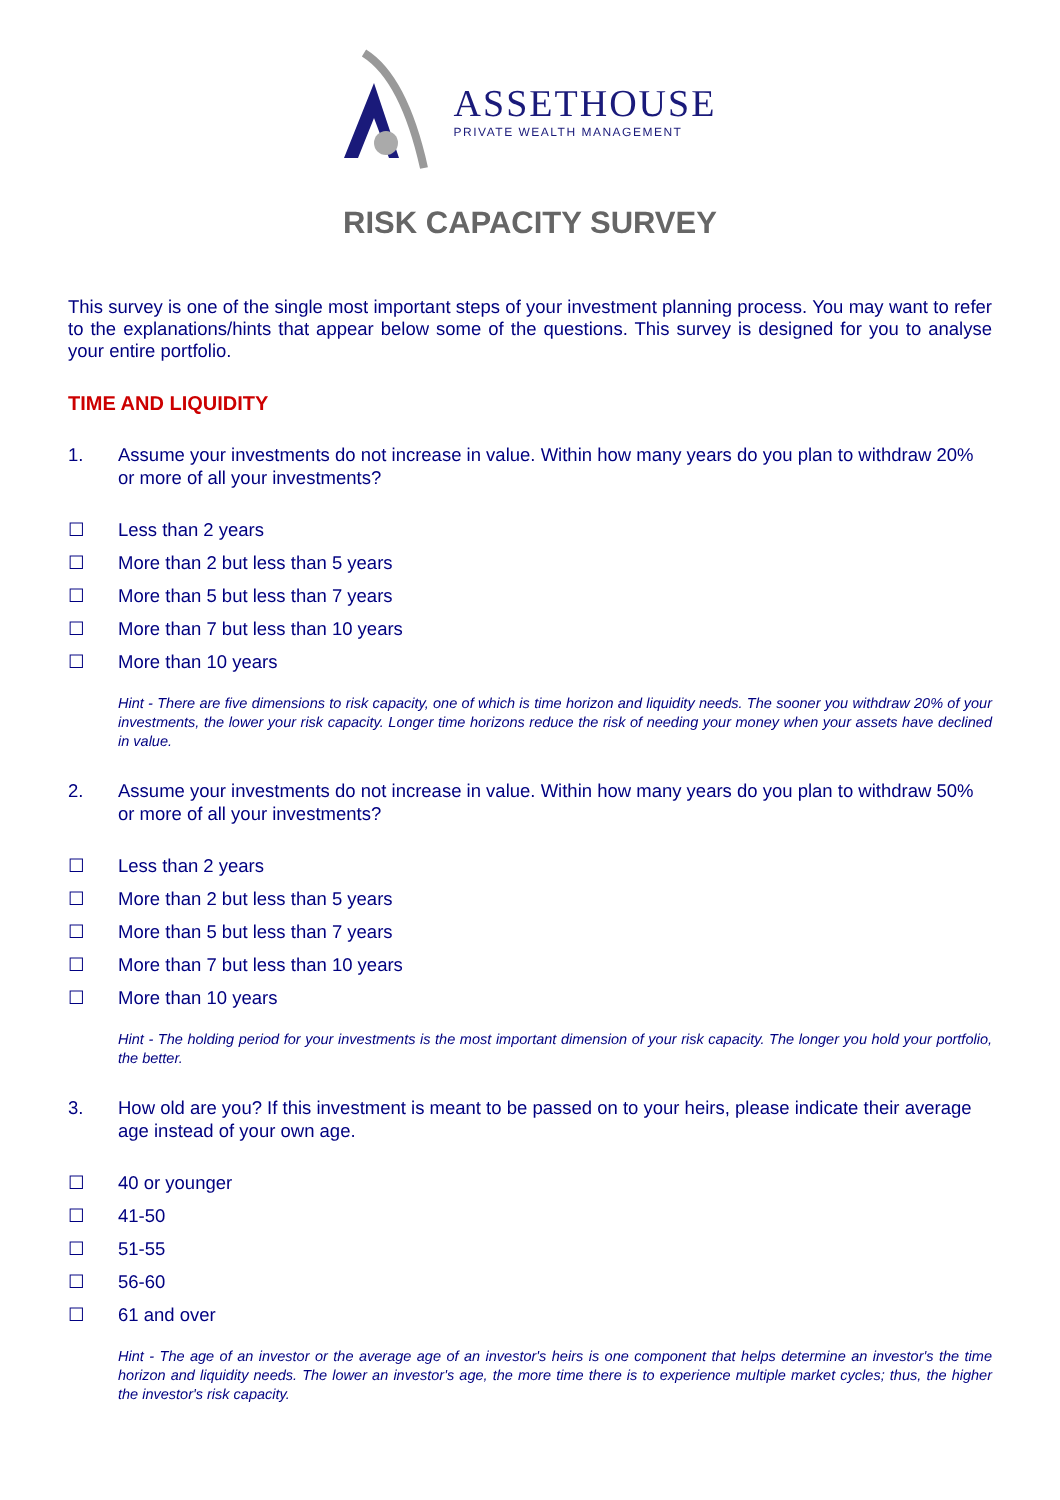ASSETHOUSE
PRIVATE WEALTH MANAGEMENT
RISK CAPACITY SURVEY
This survey is one of the single most important steps of your investment planning process. You may want to refer to the explanations/hints that appear below some of the questions. This survey is designed for you to analyse your entire portfolio.
TIME AND LIQUIDITY
1. Assume your investments do not increase in value. Within how many years do you plan to withdraw 20% or more of all your investments?
☐ Less than 2 years
☐ More than 2 but less than 5 years
☐ More than 5 but less than 7 years
☐ More than 7 but less than 10 years
☐ More than 10 years
Hint - There are five dimensions to risk capacity, one of which is time horizon and liquidity needs. The sooner you withdraw 20% of your investments, the lower your risk capacity. Longer time horizons reduce the risk of needing your money when your assets have declined in value.
2. Assume your investments do not increase in value. Within how many years do you plan to withdraw 50% or more of all your investments?
☐ Less than 2 years
☐ More than 2 but less than 5 years
☐ More than 5 but less than 7 years
☐ More than 7 but less than 10 years
☐ More than 10 years
Hint - The holding period for your investments is the most important dimension of your risk capacity. The longer you hold your portfolio, the better.
3. How old are you? If this investment is meant to be passed on to your heirs, please indicate their average age instead of your own age.
☐ 40 or younger
☐ 41-50
☐ 51-55
☐ 56-60
☐ 61 and over
Hint - The age of an investor or the average age of an investor's heirs is one component that helps determine an investor's the time horizon and liquidity needs. The lower an investor's age, the more time there is to experience multiple market cycles; thus, the higher the investor's risk capacity.